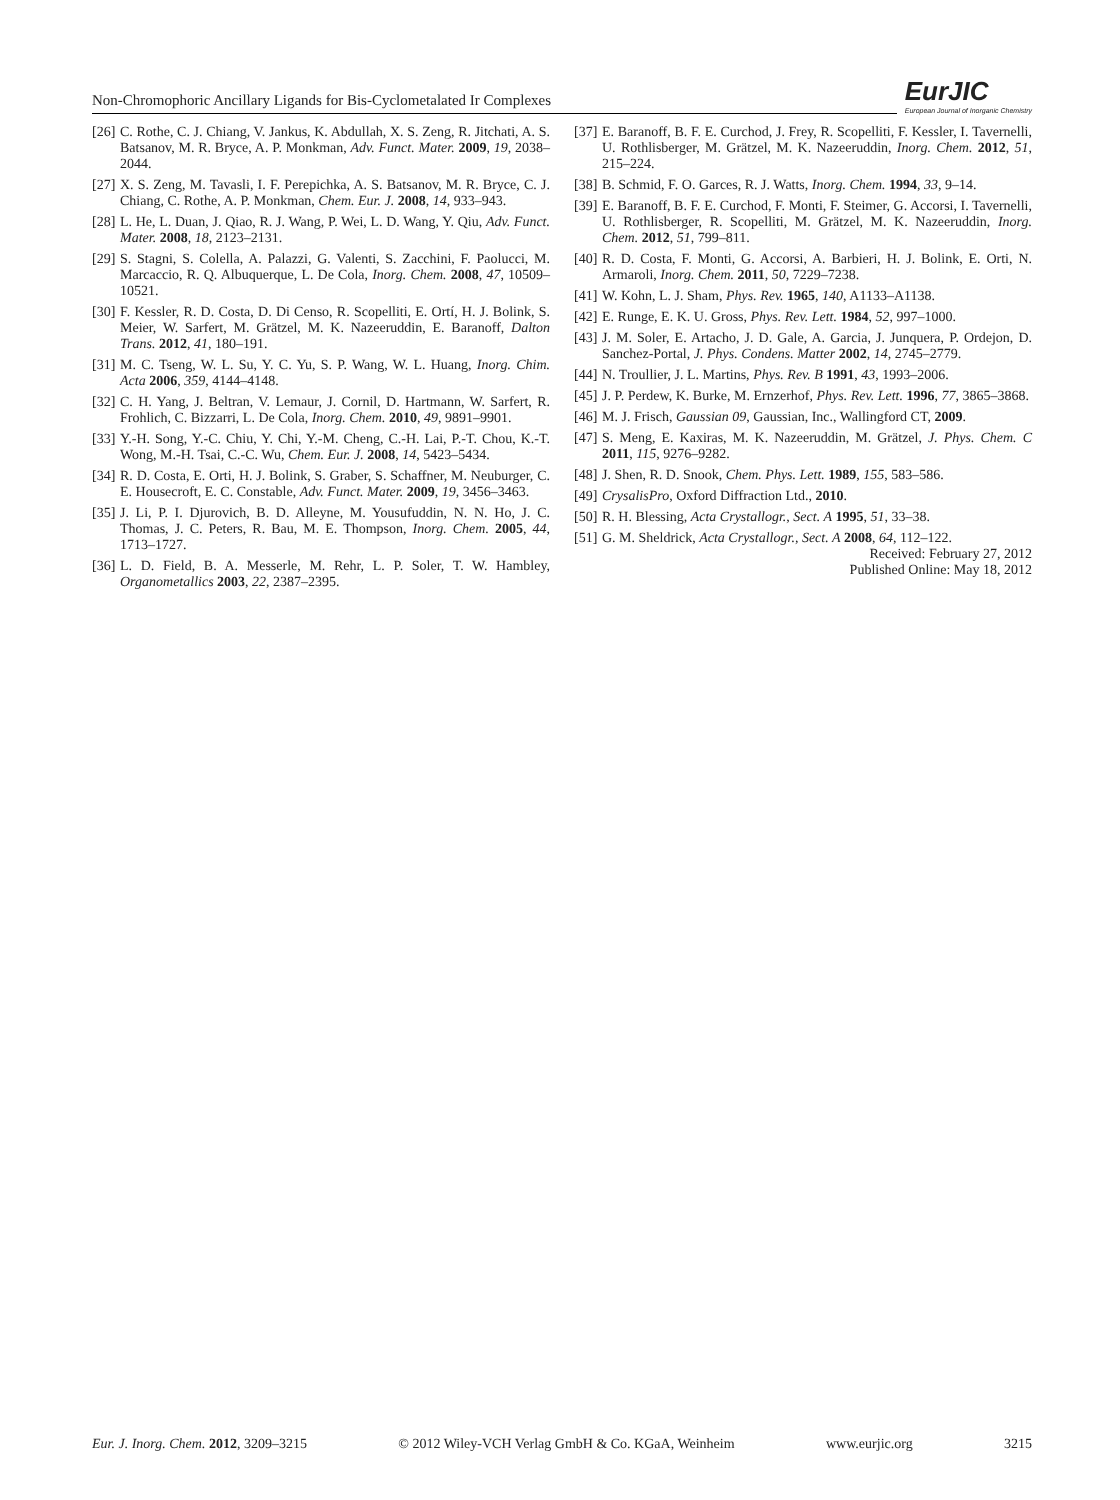Non-Chromophoric Ancillary Ligands for Bis-Cyclometalated Ir Complexes
EurJIC
European Journal of Inorganic Chemistry
[26] C. Rothe, C. J. Chiang, V. Jankus, K. Abdullah, X. S. Zeng, R. Jitchati, A. S. Batsanov, M. R. Bryce, A. P. Monkman, Adv. Funct. Mater. 2009, 19, 2038–2044.
[27] X. S. Zeng, M. Tavasli, I. F. Perepichka, A. S. Batsanov, M. R. Bryce, C. J. Chiang, C. Rothe, A. P. Monkman, Chem. Eur. J. 2008, 14, 933–943.
[28] L. He, L. Duan, J. Qiao, R. J. Wang, P. Wei, L. D. Wang, Y. Qiu, Adv. Funct. Mater. 2008, 18, 2123–2131.
[29] S. Stagni, S. Colella, A. Palazzi, G. Valenti, S. Zacchini, F. Paolucci, M. Marcaccio, R. Q. Albuquerque, L. De Cola, Inorg. Chem. 2008, 47, 10509–10521.
[30] F. Kessler, R. D. Costa, D. Di Censo, R. Scopelliti, E. Ortí, H. J. Bolink, S. Meier, W. Sarfert, M. Grätzel, M. K. Nazeeruddin, E. Baranoff, Dalton Trans. 2012, 41, 180–191.
[31] M. C. Tseng, W. L. Su, Y. C. Yu, S. P. Wang, W. L. Huang, Inorg. Chim. Acta 2006, 359, 4144–4148.
[32] C. H. Yang, J. Beltran, V. Lemaur, J. Cornil, D. Hartmann, W. Sarfert, R. Frohlich, C. Bizzarri, L. De Cola, Inorg. Chem. 2010, 49, 9891–9901.
[33] Y.-H. Song, Y.-C. Chiu, Y. Chi, Y.-M. Cheng, C.-H. Lai, P.-T. Chou, K.-T. Wong, M.-H. Tsai, C.-C. Wu, Chem. Eur. J. 2008, 14, 5423–5434.
[34] R. D. Costa, E. Orti, H. J. Bolink, S. Graber, S. Schaffner, M. Neuburger, C. E. Housecroft, E. C. Constable, Adv. Funct. Mater. 2009, 19, 3456–3463.
[35] J. Li, P. I. Djurovich, B. D. Alleyne, M. Yousufuddin, N. N. Ho, J. C. Thomas, J. C. Peters, R. Bau, M. E. Thompson, Inorg. Chem. 2005, 44, 1713–1727.
[36] L. D. Field, B. A. Messerle, M. Rehr, L. P. Soler, T. W. Hambley, Organometallics 2003, 22, 2387–2395.
[37] E. Baranoff, B. F. E. Curchod, J. Frey, R. Scopelliti, F. Kessler, I. Tavernelli, U. Rothlisberger, M. Grätzel, M. K. Nazeeruddin, Inorg. Chem. 2012, 51, 215–224.
[38] B. Schmid, F. O. Garces, R. J. Watts, Inorg. Chem. 1994, 33, 9–14.
[39] E. Baranoff, B. F. E. Curchod, F. Monti, F. Steimer, G. Accorsi, I. Tavernelli, U. Rothlisberger, R. Scopelliti, M. Grätzel, M. K. Nazeeruddin, Inorg. Chem. 2012, 51, 799–811.
[40] R. D. Costa, F. Monti, G. Accorsi, A. Barbieri, H. J. Bolink, E. Orti, N. Armaroli, Inorg. Chem. 2011, 50, 7229–7238.
[41] W. Kohn, L. J. Sham, Phys. Rev. 1965, 140, A1133–A1138.
[42] E. Runge, E. K. U. Gross, Phys. Rev. Lett. 1984, 52, 997–1000.
[43] J. M. Soler, E. Artacho, J. D. Gale, A. Garcia, J. Junquera, P. Ordejon, D. Sanchez-Portal, J. Phys. Condens. Matter 2002, 14, 2745–2779.
[44] N. Troullier, J. L. Martins, Phys. Rev. B 1991, 43, 1993–2006.
[45] J. P. Perdew, K. Burke, M. Ernzerhof, Phys. Rev. Lett. 1996, 77, 3865–3868.
[46] M. J. Frisch, Gaussian 09, Gaussian, Inc., Wallingford CT, 2009.
[47] S. Meng, E. Kaxiras, M. K. Nazeeruddin, M. Grätzel, J. Phys. Chem. C 2011, 115, 9276–9282.
[48] J. Shen, R. D. Snook, Chem. Phys. Lett. 1989, 155, 583–586.
[49] CrysalisPro, Oxford Diffraction Ltd., 2010.
[50] R. H. Blessing, Acta Crystallogr., Sect. A 1995, 51, 33–38.
[51] G. M. Sheldrick, Acta Crystallogr., Sect. A 2008, 64, 112–122.
Received: February 27, 2012
Published Online: May 18, 2012
Eur. J. Inorg. Chem. 2012, 3209–3215 © 2012 Wiley-VCH Verlag GmbH & Co. KGaA, Weinheim www.eurjic.org 3215